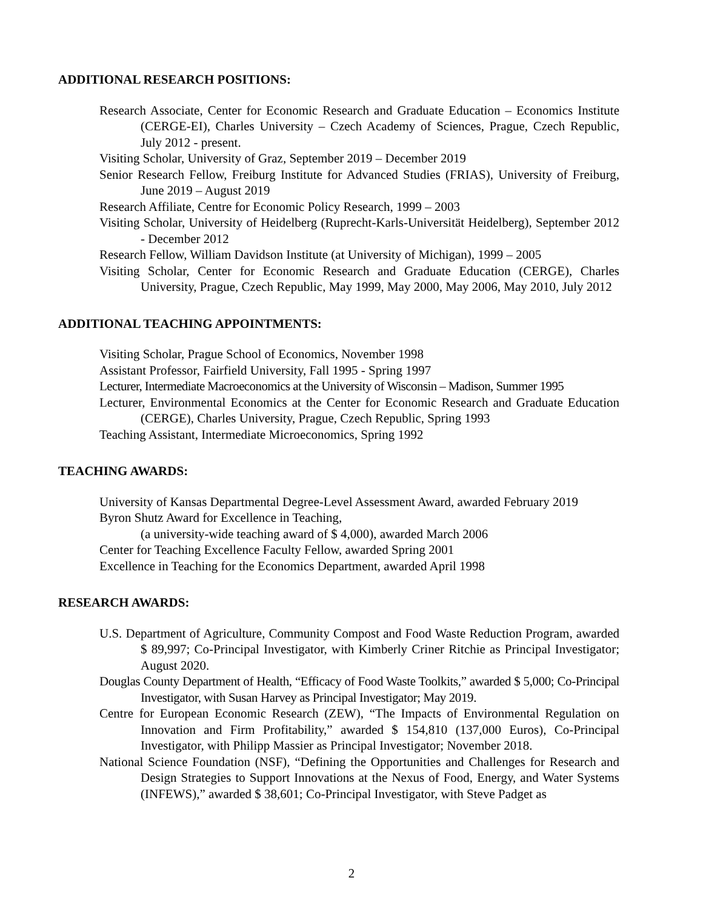ADDITIONAL RESEARCH POSITIONS:
Research Associate, Center for Economic Research and Graduate Education – Economics Institute (CERGE-EI), Charles University – Czech Academy of Sciences, Prague, Czech Republic, July 2012 - present.
Visiting Scholar, University of Graz, September 2019 – December 2019
Senior Research Fellow, Freiburg Institute for Advanced Studies (FRIAS), University of Freiburg, June 2019 – August 2019
Research Affiliate, Centre for Economic Policy Research, 1999 – 2003
Visiting Scholar, University of Heidelberg (Ruprecht-Karls-Universität Heidelberg), September 2012 - December 2012
Research Fellow, William Davidson Institute (at University of Michigan), 1999 – 2005
Visiting Scholar, Center for Economic Research and Graduate Education (CERGE), Charles University, Prague, Czech Republic, May 1999, May 2000, May 2006, May 2010, July 2012
ADDITIONAL TEACHING APPOINTMENTS:
Visiting Scholar, Prague School of Economics, November 1998
Assistant Professor, Fairfield University, Fall 1995 - Spring 1997
Lecturer, Intermediate Macroeconomics at the University of Wisconsin – Madison, Summer 1995
Lecturer, Environmental Economics at the Center for Economic Research and Graduate Education (CERGE), Charles University, Prague, Czech Republic, Spring 1993
Teaching Assistant, Intermediate Microeconomics, Spring 1992
TEACHING AWARDS:
University of Kansas Departmental Degree-Level Assessment Award, awarded February 2019
Byron Shutz Award for Excellence in Teaching,
(a university-wide teaching award of $ 4,000), awarded March 2006
Center for Teaching Excellence Faculty Fellow, awarded Spring 2001
Excellence in Teaching for the Economics Department, awarded April 1998
RESEARCH AWARDS:
U.S. Department of Agriculture, Community Compost and Food Waste Reduction Program, awarded $ 89,997; Co-Principal Investigator, with Kimberly Criner Ritchie as Principal Investigator; August 2020.
Douglas County Department of Health, “Efficacy of Food Waste Toolkits,” awarded $ 5,000; Co-Principal Investigator, with Susan Harvey as Principal Investigator; May 2019.
Centre for European Economic Research (ZEW), “The Impacts of Environmental Regulation on Innovation and Firm Profitability,” awarded $ 154,810 (137,000 Euros), Co-Principal Investigator, with Philipp Massier as Principal Investigator; November 2018.
National Science Foundation (NSF), “Defining the Opportunities and Challenges for Research and Design Strategies to Support Innovations at the Nexus of Food, Energy, and Water Systems (INFEWS),” awarded $ 38,601; Co-Principal Investigator, with Steve Padget as
2